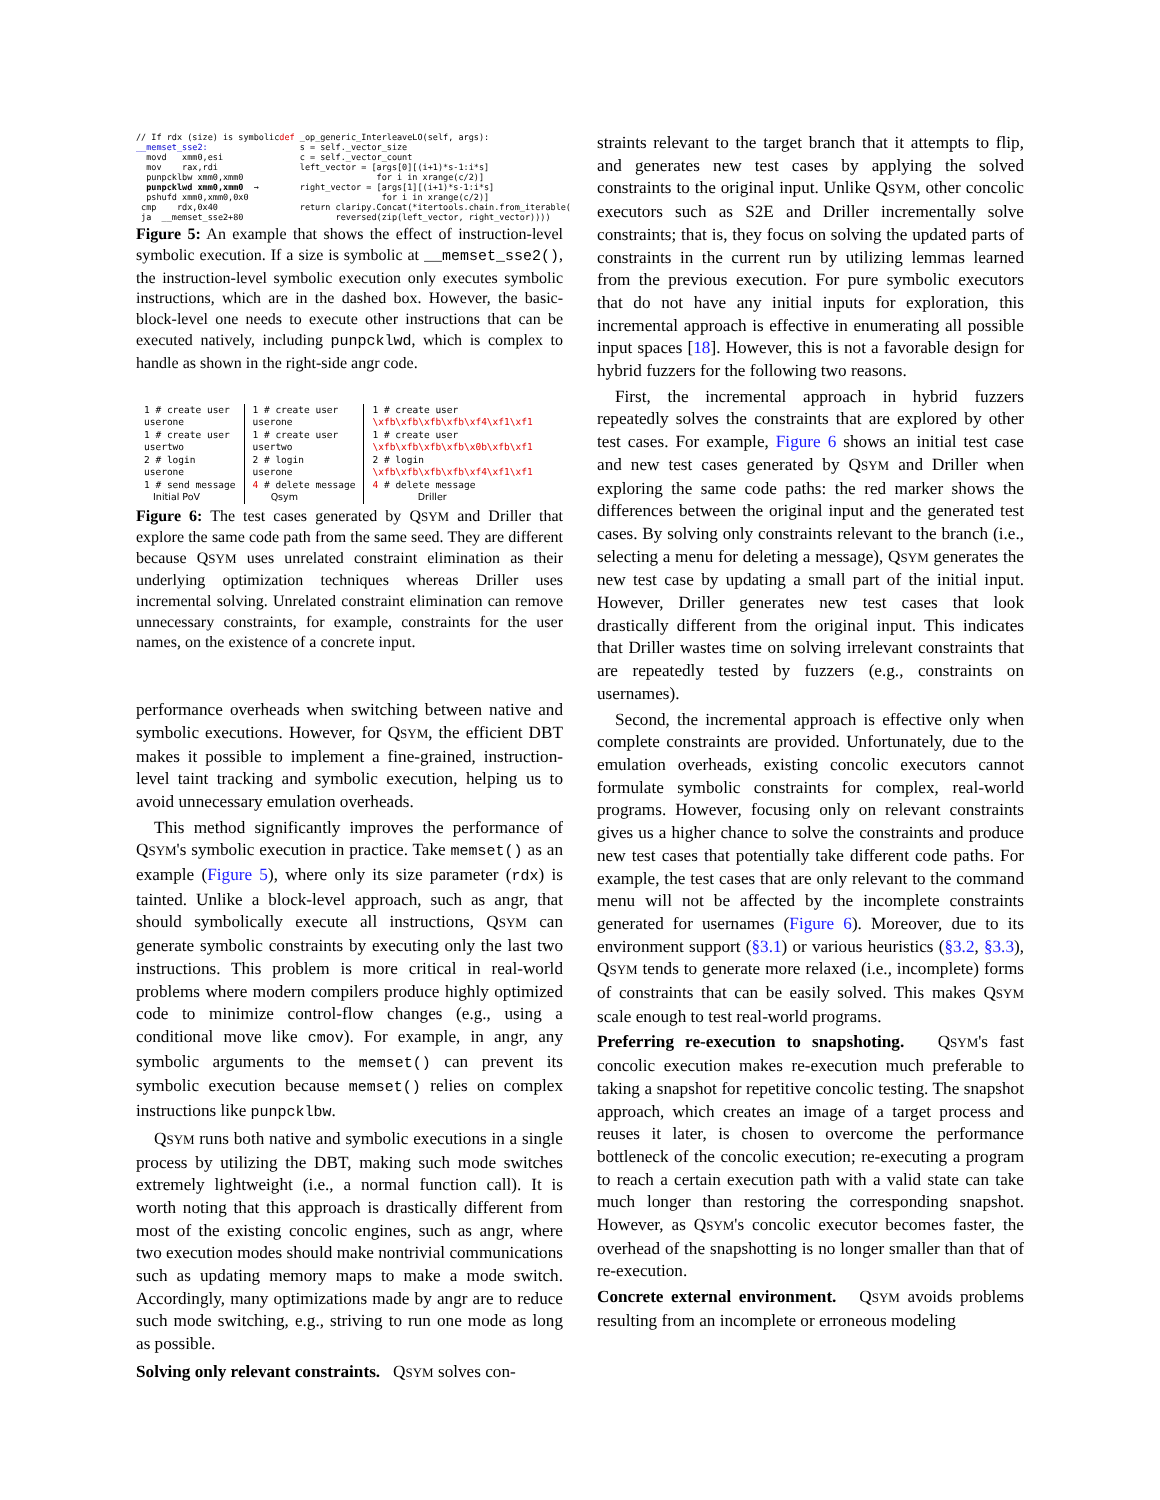// If rdx (size) is symbolic __memset_sse2: movd xmm0,esi mov rax,rdi punpcklbw xmm0,xmm0 punpcklwd xmm0,xmm0 → pshufd xmm0,xmm0,0x0 cmp rdx,0x40 ja __memset_sse2+80
def _op_generic_InterleaveLO(self, args): s = self._vector_size c = self._vector_count left_vector = [args[0][(i+1)*s-1:i*s] for i in xrange(c/2)] right_vector = [args[1][(i+1)*s-1:i*s] for i in xrange(c/2)] return claripy.Concat(*itertools.chain.from_iterable( reversed(zip(left_vector, right_vector))))
Figure 5: An example that shows the effect of instruction-level symbolic execution. If a size is symbolic at __memset_sse2(), the instruction-level symbolic execution only executes symbolic instructions, which are in the dashed box. However, the basic-block-level one needs to execute other instructions that can be executed natively, including punpcklwd, which is complex to handle as shown in the right-side angr code.
1 # create user userone 1 # create user usertwo 2 # login userone 1 # send message Initial PoV
1 # create user userone 1 # create user usertwo 2 # login userone 4 # delete message Qsym
1 # create user \xfb\xfb\xfb\xfb\xf4\xf1\xf1 1 # create user \xfb\xfb\xfb\xfb\x0b\xfb\xf1 2 # login \xfb\xfb\xfb\xfb\xf4\xf1\xf1 4 # delete message Driller
Figure 6: The test cases generated by QSYM and Driller that explore the same code path from the same seed. They are different because QSYM uses unrelated constraint elimination as their underlying optimization techniques whereas Driller uses incremental solving. Unrelated constraint elimination can remove unnecessary constraints, for example, constraints for the user names, on the existence of a concrete input.
performance overheads when switching between native and symbolic executions. However, for QSYM, the efficient DBT makes it possible to implement a fine-grained, instruction-level taint tracking and symbolic execution, helping us to avoid unnecessary emulation overheads.
This method significantly improves the performance of QSYM's symbolic execution in practice. Take memset() as an example (Figure 5), where only its size parameter (rdx) is tainted. Unlike a block-level approach, such as angr, that should symbolically execute all instructions, QSYM can generate symbolic constraints by executing only the last two instructions. This problem is more critical in real-world problems where modern compilers produce highly optimized code to minimize control-flow changes (e.g., using a conditional move like cmov). For example, in angr, any symbolic arguments to the memset() can prevent its symbolic execution because memset() relies on complex instructions like punpcklbw.
QSYM runs both native and symbolic executions in a single process by utilizing the DBT, making such mode switches extremely lightweight (i.e., a normal function call). It is worth noting that this approach is drastically different from most of the existing concolic engines, such as angr, where two execution modes should make nontrivial communications such as updating memory maps to make a mode switch. Accordingly, many optimizations made by angr are to reduce such mode switching, e.g., striving to run one mode as long as possible.
Solving only relevant constraints. QSYM solves con-
straints relevant to the target branch that it attempts to flip, and generates new test cases by applying the solved constraints to the original input. Unlike QSYM, other concolic executors such as S2E and Driller incrementally solve constraints; that is, they focus on solving the updated parts of constraints in the current run by utilizing lemmas learned from the previous execution. For pure symbolic executors that do not have any initial inputs for exploration, this incremental approach is effective in enumerating all possible input spaces [18]. However, this is not a favorable design for hybrid fuzzers for the following two reasons.
First, the incremental approach in hybrid fuzzers repeatedly solves the constraints that are explored by other test cases. For example, Figure 6 shows an initial test case and new test cases generated by QSYM and Driller when exploring the same code paths: the red marker shows the differences between the original input and the generated test cases. By solving only constraints relevant to the branch (i.e., selecting a menu for deleting a message), QSYM generates the new test case by updating a small part of the initial input. However, Driller generates new test cases that look drastically different from the original input. This indicates that Driller wastes time on solving irrelevant constraints that are repeatedly tested by fuzzers (e.g., constraints on usernames).
Second, the incremental approach is effective only when complete constraints are provided. Unfortunately, due to the emulation overheads, existing concolic executors cannot formulate symbolic constraints for complex, real-world programs. However, focusing only on relevant constraints gives us a higher chance to solve the constraints and produce new test cases that potentially take different code paths. For example, the test cases that are only relevant to the command menu will not be affected by the incomplete constraints generated for usernames (Figure 6). Moreover, due to its environment support (§3.1) or various heuristics (§3.2, §3.3), QSYM tends to generate more relaxed (i.e., incomplete) forms of constraints that can be easily solved. This makes QSYM scale enough to test real-world programs.
Preferring re-execution to snapshoting. QSYM's fast concolic execution makes re-execution much preferable to taking a snapshot for repetitive concolic testing. The snapshot approach, which creates an image of a target process and reuses it later, is chosen to overcome the performance bottleneck of the concolic execution; re-executing a program to reach a certain execution path with a valid state can take much longer than restoring the corresponding snapshot. However, as QSYM's concolic executor becomes faster, the overhead of the snapshotting is no longer smaller than that of re-execution.
Concrete external environment. QSYM avoids problems resulting from an incomplete or erroneous modeling